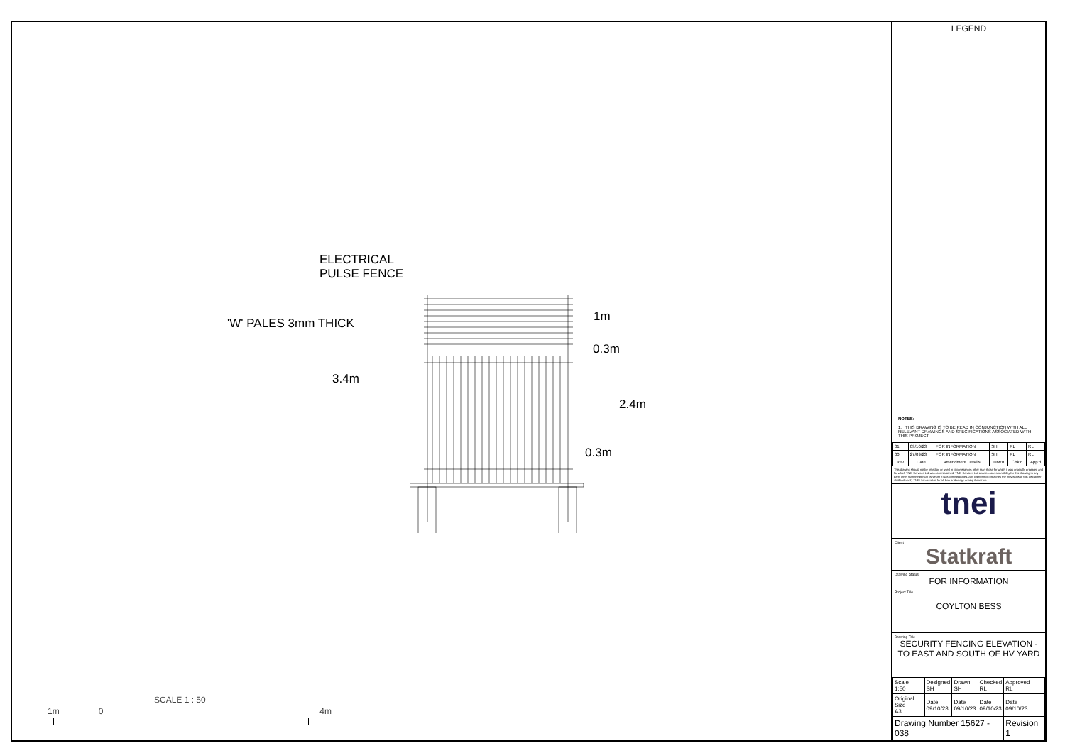ELECTRICAL
PULSE FENCE
'W' PALES 3mm THICK
3.4m
1m
0.3m
2.4m
0.3m
SCALE 1 : 50
1m 0 4m
LEGEND
NOTES:
1. THIS DRAWING IS TO BE READ IN CONJUNCTION WITH ALL RELEVANT DRAWINGS AND SPECIFICATIONS ASSOCIATED WITH THIS PROJECT
| 01 | 09/10/23 | FOR INFORMATION | SH | RL | RL |
| 00 | 27/09/23 | FOR INFORMATION | SH | RL | RL |
| Rev. | Date | Amendment Details | Drw'n | Chk'd | App'd |
This drawing should not be relied on or used in circumstances other than those for which it was originally prepared and for which TNEI Services Ltd was commissioned. TNEI Services Ltd accepts no responsibility for this drawing to any party other than the person by whom it was commissioned. Any party which breaches the provisions of this disclaimer shall indemnify TNEI Services Ltd for all loss or damage arising therefrom.
tnei
Client
Statkraft
Drawing Status
FOR INFORMATION
Project Title
COYLTON BESS
Drawing Title
SECURITY FENCING ELEVATION - TO EAST AND SOUTH OF HV YARD
| Scale 1:50 | Designed SH | Drawn SH | Checked RL | Approved RL |
| Original Size A3 | Date 09/10/23 | Date 09/10/23 | Date 09/10/23 | Date 09/10/23 |
| Drawing Number 15627 - 038 | | | | Revision 1 |